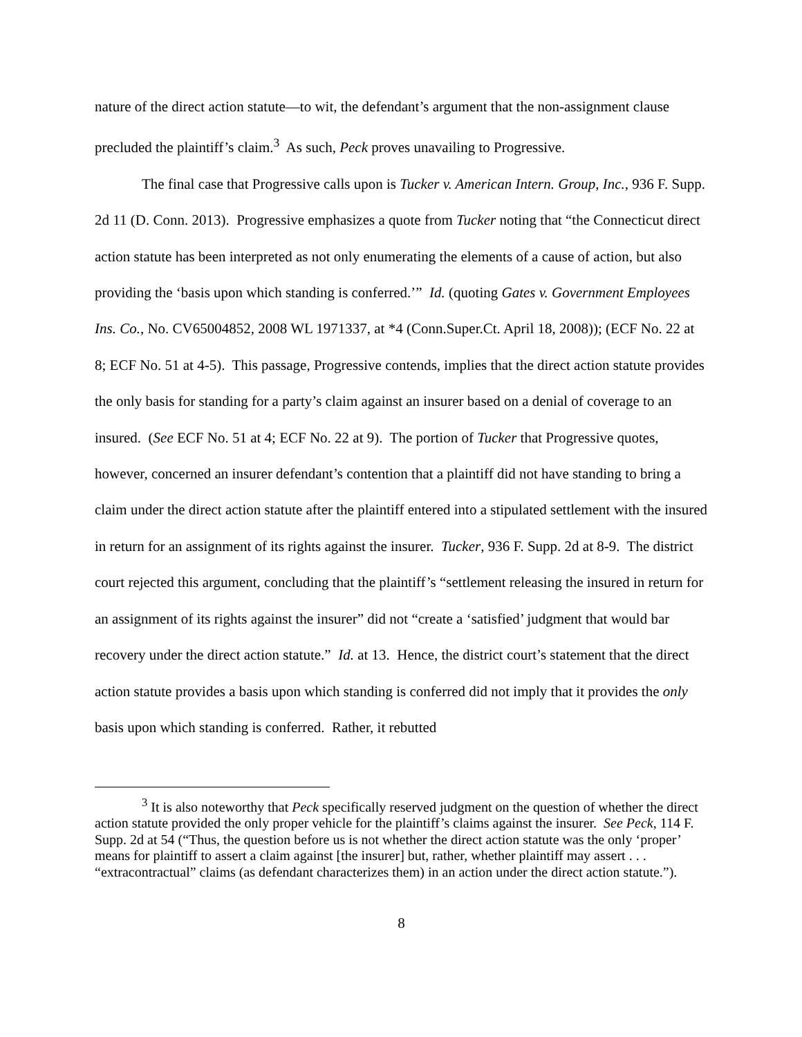nature of the direct action statute—to wit, the defendant’s argument that the non-assignment clause precluded the plaintiff’s claim.<sup>3</sup> As such, Peck proves unavailing to Progressive.
The final case that Progressive calls upon is Tucker v. American Intern. Group, Inc., 936 F. Supp. 2d 11 (D. Conn. 2013). Progressive emphasizes a quote from Tucker noting that “the Connecticut direct action statute has been interpreted as not only enumerating the elements of a cause of action, but also providing the ‘basis upon which standing is conferred.’” Id. (quoting Gates v. Government Employees Ins. Co., No. CV65004852, 2008 WL 1971337, at *4 (Conn.Super.Ct. April 18, 2008)); (ECF No. 22 at 8; ECF No. 51 at 4-5). This passage, Progressive contends, implies that the direct action statute provides the only basis for standing for a party’s claim against an insurer based on a denial of coverage to an insured. (See ECF No. 51 at 4; ECF No. 22 at 9). The portion of Tucker that Progressive quotes, however, concerned an insurer defendant’s contention that a plaintiff did not have standing to bring a claim under the direct action statute after the plaintiff entered into a stipulated settlement with the insured in return for an assignment of its rights against the insurer. Tucker, 936 F. Supp. 2d at 8-9. The district court rejected this argument, concluding that the plaintiff’s “settlement releasing the insured in return for an assignment of its rights against the insurer” did not “create a ‘satisfied’ judgment that would bar recovery under the direct action statute.” Id. at 13. Hence, the district court’s statement that the direct action statute provides a basis upon which standing is conferred did not imply that it provides the only basis upon which standing is conferred. Rather, it rebutted
<sup>3</sup> It is also noteworthy that Peck specifically reserved judgment on the question of whether the direct action statute provided the only proper vehicle for the plaintiff’s claims against the insurer. See Peck, 114 F. Supp. 2d at 54 (“Thus, the question before us is not whether the direct action statute was the only ‘proper’ means for plaintiff to assert a claim against [the insurer] but, rather, whether plaintiff may assert . . . “extracontractual” claims (as defendant characterizes them) in an action under the direct action statute.”).
8